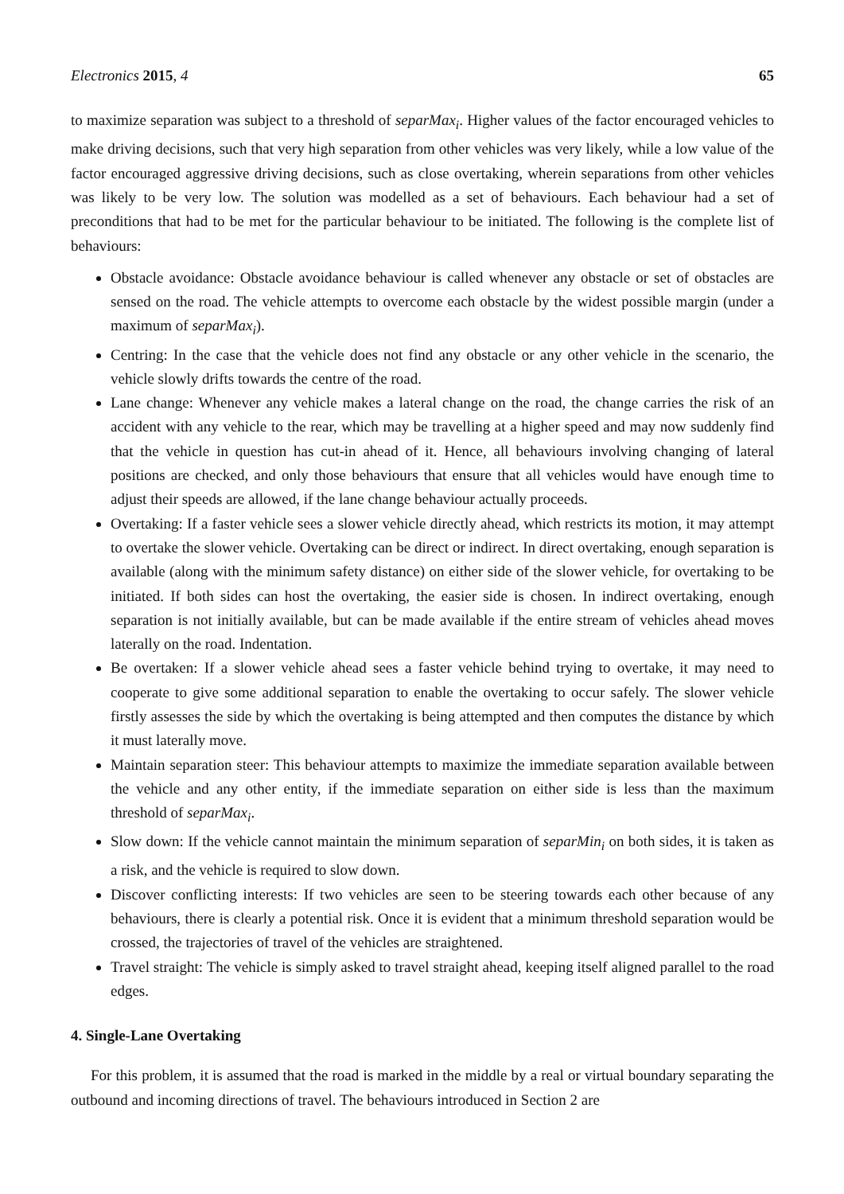Electronics 2015, 4 65
to maximize separation was subject to a threshold of separMax<sub>i</sub>. Higher values of the factor encouraged vehicles to make driving decisions, such that very high separation from other vehicles was very likely, while a low value of the factor encouraged aggressive driving decisions, such as close overtaking, wherein separations from other vehicles was likely to be very low. The solution was modelled as a set of behaviours. Each behaviour had a set of preconditions that had to be met for the particular behaviour to be initiated. The following is the complete list of behaviours:
Obstacle avoidance: Obstacle avoidance behaviour is called whenever any obstacle or set of obstacles are sensed on the road. The vehicle attempts to overcome each obstacle by the widest possible margin (under a maximum of separMax<sub>i</sub>).
Centring: In the case that the vehicle does not find any obstacle or any other vehicle in the scenario, the vehicle slowly drifts towards the centre of the road.
Lane change: Whenever any vehicle makes a lateral change on the road, the change carries the risk of an accident with any vehicle to the rear, which may be travelling at a higher speed and may now suddenly find that the vehicle in question has cut-in ahead of it. Hence, all behaviours involving changing of lateral positions are checked, and only those behaviours that ensure that all vehicles would have enough time to adjust their speeds are allowed, if the lane change behaviour actually proceeds.
Overtaking: If a faster vehicle sees a slower vehicle directly ahead, which restricts its motion, it may attempt to overtake the slower vehicle. Overtaking can be direct or indirect. In direct overtaking, enough separation is available (along with the minimum safety distance) on either side of the slower vehicle, for overtaking to be initiated. If both sides can host the overtaking, the easier side is chosen. In indirect overtaking, enough separation is not initially available, but can be made available if the entire stream of vehicles ahead moves laterally on the road. Indentation.
Be overtaken: If a slower vehicle ahead sees a faster vehicle behind trying to overtake, it may need to cooperate to give some additional separation to enable the overtaking to occur safely. The slower vehicle firstly assesses the side by which the overtaking is being attempted and then computes the distance by which it must laterally move.
Maintain separation steer: This behaviour attempts to maximize the immediate separation available between the vehicle and any other entity, if the immediate separation on either side is less than the maximum threshold of separMax<sub>i</sub>.
Slow down: If the vehicle cannot maintain the minimum separation of separMin<sub>i</sub> on both sides, it is taken as a risk, and the vehicle is required to slow down.
Discover conflicting interests: If two vehicles are seen to be steering towards each other because of any behaviours, there is clearly a potential risk. Once it is evident that a minimum threshold separation would be crossed, the trajectories of travel of the vehicles are straightened.
Travel straight: The vehicle is simply asked to travel straight ahead, keeping itself aligned parallel to the road edges.
4. Single-Lane Overtaking
For this problem, it is assumed that the road is marked in the middle by a real or virtual boundary separating the outbound and incoming directions of travel. The behaviours introduced in Section 2 are